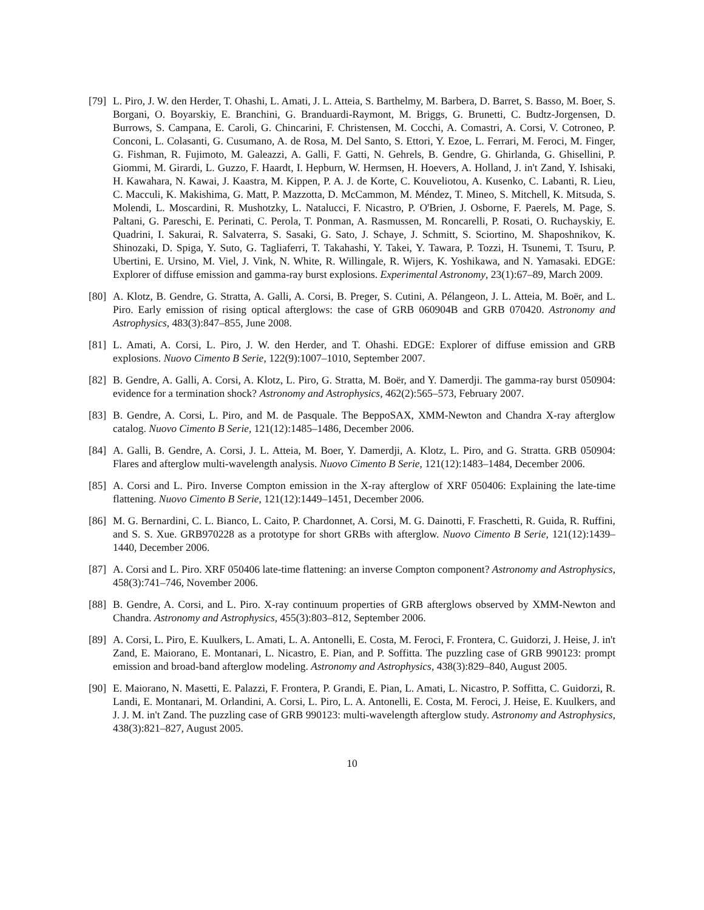[79]
L. Piro, J. W. den Herder, T. Ohashi, L. Amati, J. L. Atteia, S. Barthelmy, M. Barbera, D. Barret, S. Basso, M. Boer, S. Borgani, O. Boyarskiy, E. Branchini, G. Branduardi-Raymont, M. Briggs, G. Brunetti, C. Budtz-Jorgensen, D. Burrows, S. Campana, E. Caroli, G. Chincarini, F. Christensen, M. Cocchi, A. Comastri, A. Corsi, V. Cotroneo, P. Conconi, L. Colasanti, G. Cusumano, A. de Rosa, M. Del Santo, S. Ettori, Y. Ezoe, L. Ferrari, M. Feroci, M. Finger, G. Fishman, R. Fujimoto, M. Galeazzi, A. Galli, F. Gatti, N. Gehrels, B. Gendre, G. Ghirlanda, G. Ghisellini, P. Giommi, M. Girardi, L. Guzzo, F. Haardt, I. Hepburn, W. Hermsen, H. Hoevers, A. Holland, J. in't Zand, Y. Ishisaki, H. Kawahara, N. Kawai, J. Kaastra, M. Kippen, P. A. J. de Korte, C. Kouveliotou, A. Kusenko, C. Labanti, R. Lieu, C. Macculi, K. Makishima, G. Matt, P. Mazzotta, D. McCammon, M. Méndez, T. Mineo, S. Mitchell, K. Mitsuda, S. Molendi, L. Moscardini, R. Mushotzky, L. Natalucci, F. Nicastro, P. O'Brien, J. Osborne, F. Paerels, M. Page, S. Paltani, G. Pareschi, E. Perinati, C. Perola, T. Ponman, A. Rasmussen, M. Roncarelli, P. Rosati, O. Ruchayskiy, E. Quadrini, I. Sakurai, R. Salvaterra, S. Sasaki, G. Sato, J. Schaye, J. Schmitt, S. Sciortino, M. Shaposhnikov, K. Shinozaki, D. Spiga, Y. Suto, G. Tagliaferri, T. Takahashi, Y. Takei, Y. Tawara, P. Tozzi, H. Tsunemi, T. Tsuru, P. Ubertini, E. Ursino, M. Viel, J. Vink, N. White, R. Willingale, R. Wijers, K. Yoshikawa, and N. Yamasaki. EDGE: Explorer of diffuse emission and gamma-ray burst explosions. Experimental Astronomy, 23(1):67–89, March 2009.
[80]
A. Klotz, B. Gendre, G. Stratta, A. Galli, A. Corsi, B. Preger, S. Cutini, A. Pélangeon, J. L. Atteia, M. Boër, and L. Piro. Early emission of rising optical afterglows: the case of GRB 060904B and GRB 070420. Astronomy and Astrophysics, 483(3):847–855, June 2008.
[81]
L. Amati, A. Corsi, L. Piro, J. W. den Herder, and T. Ohashi. EDGE: Explorer of diffuse emission and GRB explosions. Nuovo Cimento B Serie, 122(9):1007–1010, September 2007.
[82]
B. Gendre, A. Galli, A. Corsi, A. Klotz, L. Piro, G. Stratta, M. Boër, and Y. Damerdji. The gamma-ray burst 050904: evidence for a termination shock? Astronomy and Astrophysics, 462(2):565–573, February 2007.
[83]
B. Gendre, A. Corsi, L. Piro, and M. de Pasquale. The BeppoSAX, XMM-Newton and Chandra X-ray afterglow catalog. Nuovo Cimento B Serie, 121(12):1485–1486, December 2006.
[84]
A. Galli, B. Gendre, A. Corsi, J. L. Atteia, M. Boer, Y. Damerdji, A. Klotz, L. Piro, and G. Stratta. GRB 050904: Flares and afterglow multi-wavelength analysis. Nuovo Cimento B Serie, 121(12):1483–1484, December 2006.
[85]
A. Corsi and L. Piro. Inverse Compton emission in the X-ray afterglow of XRF 050406: Explaining the late-time flattening. Nuovo Cimento B Serie, 121(12):1449–1451, December 2006.
[86]
M. G. Bernardini, C. L. Bianco, L. Caito, P. Chardonnet, A. Corsi, M. G. Dainotti, F. Fraschetti, R. Guida, R. Ruffini, and S. S. Xue. GRB970228 as a prototype for short GRBs with afterglow. Nuovo Cimento B Serie, 121(12):1439–1440, December 2006.
[87]
A. Corsi and L. Piro. XRF 050406 late-time flattening: an inverse Compton component? Astronomy and Astrophysics, 458(3):741–746, November 2006.
[88]
B. Gendre, A. Corsi, and L. Piro. X-ray continuum properties of GRB afterglows observed by XMM-Newton and Chandra. Astronomy and Astrophysics, 455(3):803–812, September 2006.
[89]
A. Corsi, L. Piro, E. Kuulkers, L. Amati, L. A. Antonelli, E. Costa, M. Feroci, F. Frontera, C. Guidorzi, J. Heise, J. in't Zand, E. Maiorano, E. Montanari, L. Nicastro, E. Pian, and P. Soffitta. The puzzling case of GRB 990123: prompt emission and broad-band afterglow modeling. Astronomy and Astrophysics, 438(3):829–840, August 2005.
[90]
E. Maiorano, N. Masetti, E. Palazzi, F. Frontera, P. Grandi, E. Pian, L. Amati, L. Nicastro, P. Soffitta, C. Guidorzi, R. Landi, E. Montanari, M. Orlandini, A. Corsi, L. Piro, L. A. Antonelli, E. Costa, M. Feroci, J. Heise, E. Kuulkers, and J. J. M. in't Zand. The puzzling case of GRB 990123: multi-wavelength afterglow study. Astronomy and Astrophysics, 438(3):821–827, August 2005.
10